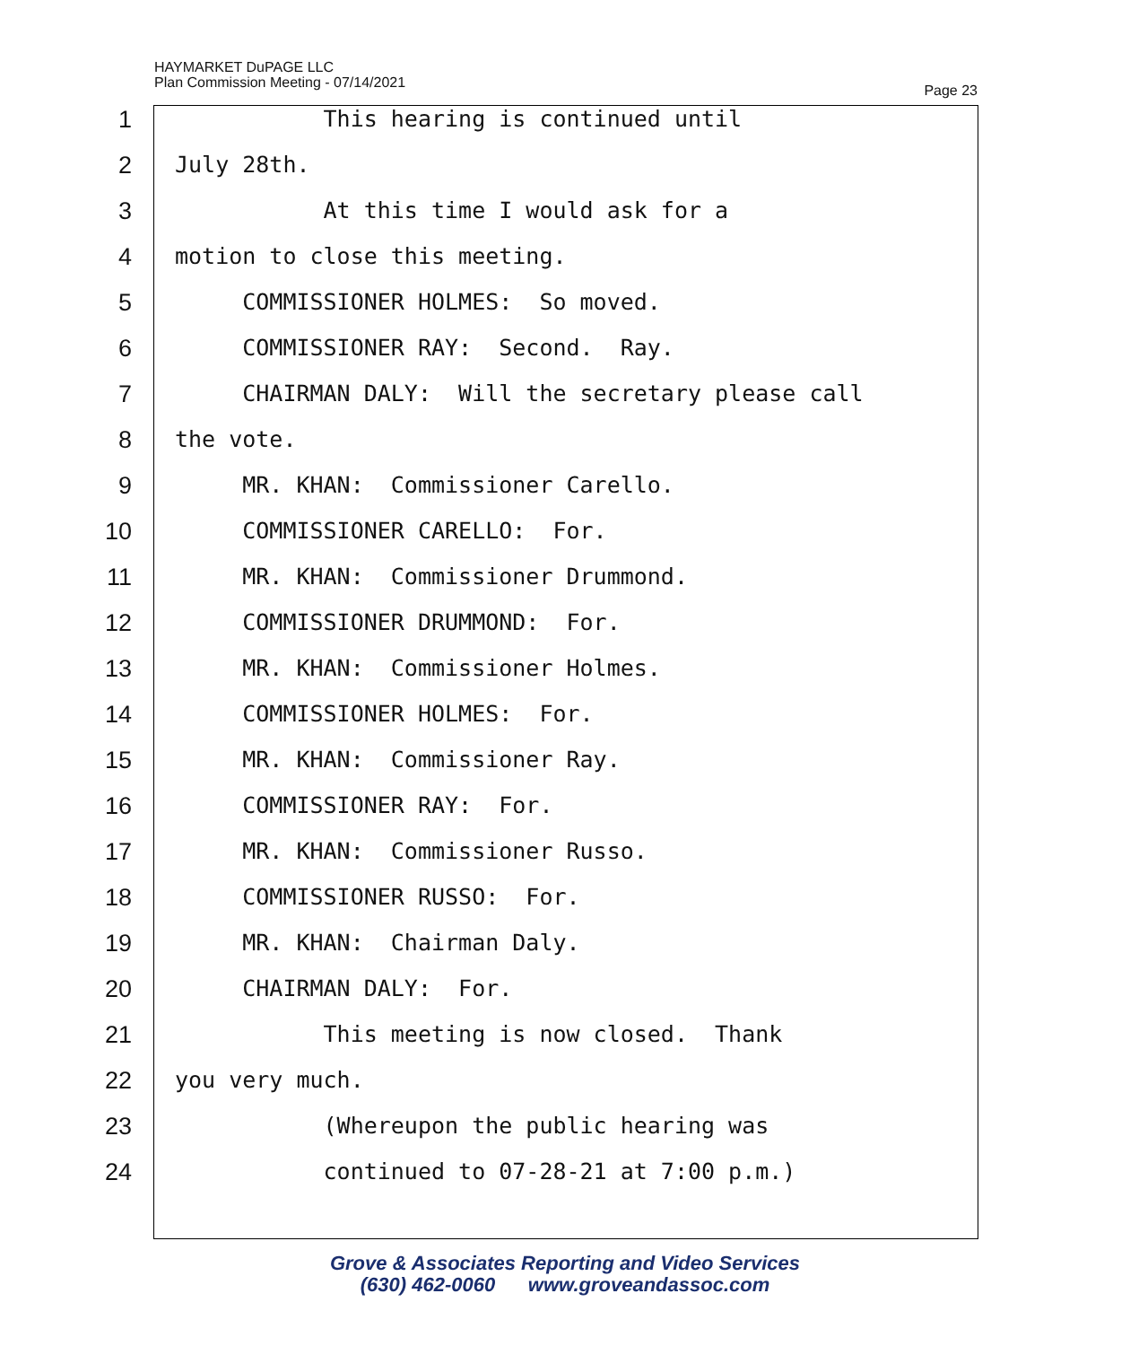HAYMARKET DuPAGE LLC
Plan Commission Meeting - 07/14/2021
Page 23
1 This hearing is continued until
2 July 28th.
3 At this time I would ask for a
4 motion to close this meeting.
5 COMMISSIONER HOLMES: So moved.
6 COMMISSIONER RAY: Second. Ray.
7 CHAIRMAN DALY: Will the secretary please call
8 the vote.
9 MR. KHAN: Commissioner Carello.
10 COMMISSIONER CARELLO: For.
11 MR. KHAN: Commissioner Drummond.
12 COMMISSIONER DRUMMOND: For.
13 MR. KHAN: Commissioner Holmes.
14 COMMISSIONER HOLMES: For.
15 MR. KHAN: Commissioner Ray.
16 COMMISSIONER RAY: For.
17 MR. KHAN: Commissioner Russo.
18 COMMISSIONER RUSSO: For.
19 MR. KHAN: Chairman Daly.
20 CHAIRMAN DALY: For.
21 This meeting is now closed. Thank
22 you very much.
23 (Whereupon the public hearing was
24 continued to 07-28-21 at 7:00 p.m.)
Grove & Associates Reporting and Video Services
(630) 462-0060 www.groveandassoc.com